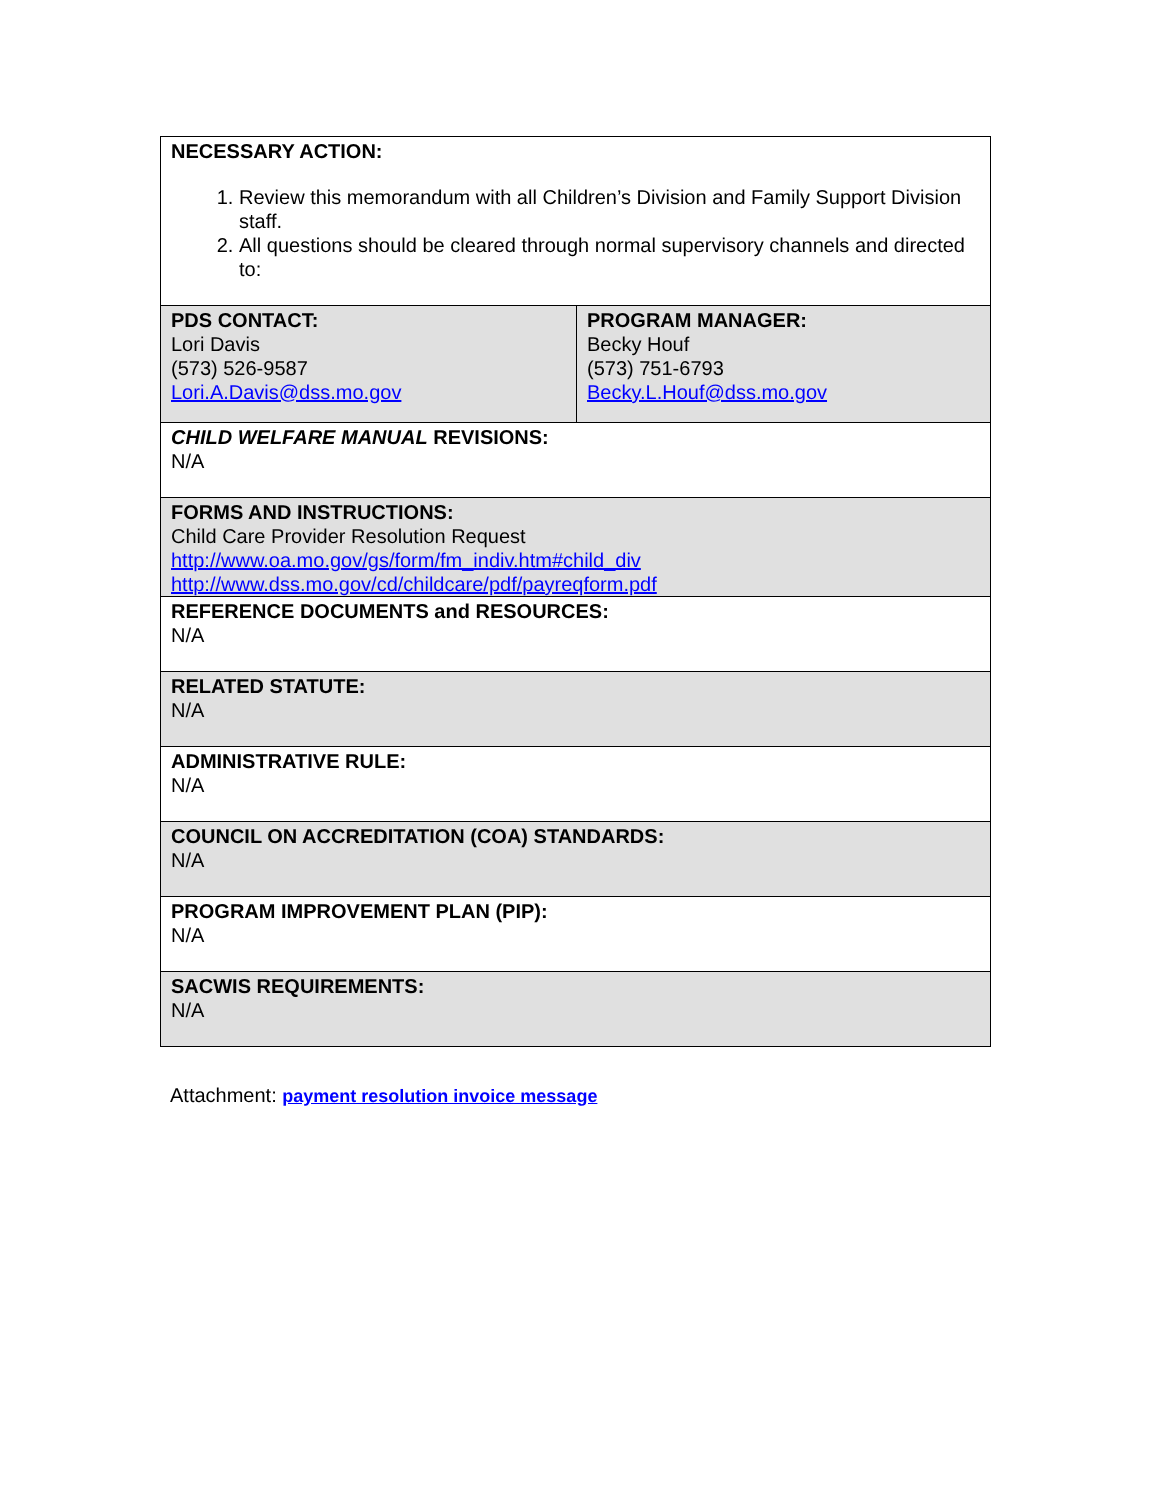| NECESSARY ACTION: 1. Review this memorandum with all Children’s Division and Family Support Division staff. 2. All questions should be cleared through normal supervisory channels and directed to: | |
| PDS CONTACT: Lori Davis (573) 526-9587 Lori.A.Davis@dss.mo.gov | PROGRAM MANAGER: Becky Houf (573) 751-6793 Becky.L.Houf@dss.mo.gov |
| CHILD WELFARE MANUAL REVISIONS: N/A | |
| FORMS AND INSTRUCTIONS: Child Care Provider Resolution Request http://www.oa.mo.gov/gs/form/fm_indiv.htm#child_div http://www.dss.mo.gov/cd/childcare/pdf/payreqform.pdf | |
| REFERENCE DOCUMENTS and RESOURCES: N/A | |
| RELATED STATUTE: N/A | |
| ADMINISTRATIVE RULE: N/A | |
| COUNCIL ON ACCREDITATION (COA) STANDARDS: N/A | |
| PROGRAM IMPROVEMENT PLAN (PIP): N/A | |
| SACWIS REQUIREMENTS: N/A | |
Attachment: payment resolution invoice message